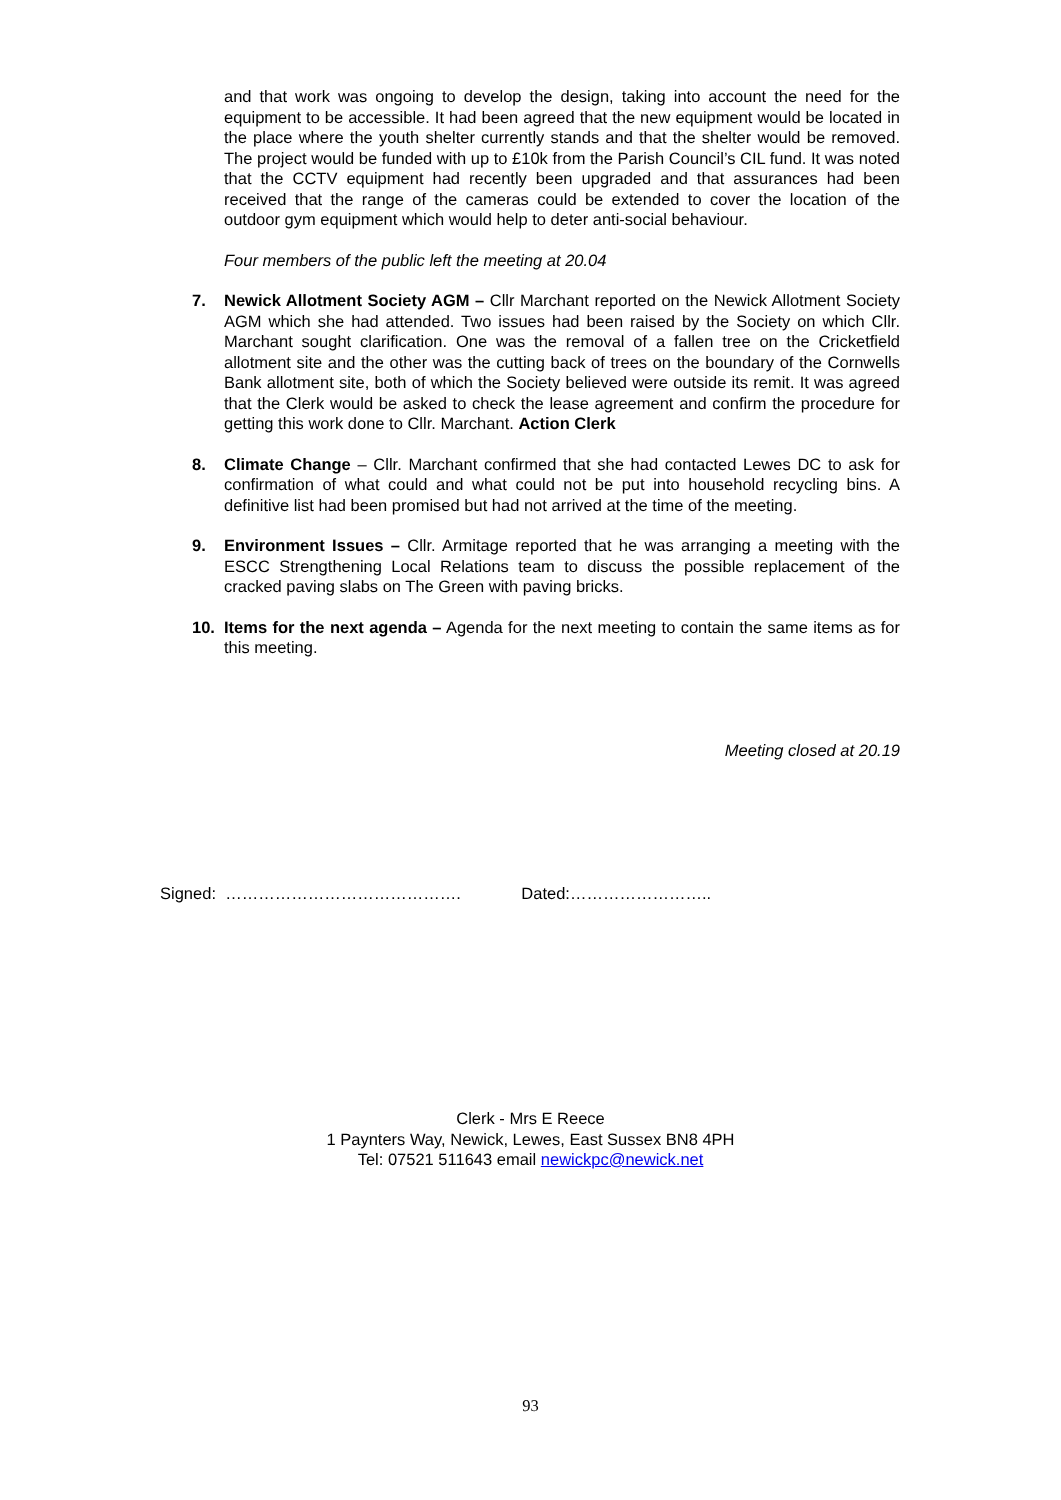and that work was ongoing to develop the design, taking into account the need for the equipment to be accessible. It had been agreed that the new equipment would be located in the place where the youth shelter currently stands and that the shelter would be removed. The project would be funded with up to £10k from the Parish Council’s CIL fund. It was noted that the CCTV equipment had recently been upgraded and that assurances had been received that the range of the cameras could be extended to cover the location of the outdoor gym equipment which would help to deter anti-social behaviour.
Four members of the public left the meeting at 20.04
7. Newick Allotment Society AGM – Cllr Marchant reported on the Newick Allotment Society AGM which she had attended. Two issues had been raised by the Society on which Cllr. Marchant sought clarification. One was the removal of a fallen tree on the Cricketfield allotment site and the other was the cutting back of trees on the boundary of the Cornwells Bank allotment site, both of which the Society believed were outside its remit. It was agreed that the Clerk would be asked to check the lease agreement and confirm the procedure for getting this work done to Cllr. Marchant. Action Clerk
8. Climate Change – Cllr. Marchant confirmed that she had contacted Lewes DC to ask for confirmation of what could and what could not be put into household recycling bins. A definitive list had been promised but had not arrived at the time of the meeting.
9. Environment Issues – Cllr. Armitage reported that he was arranging a meeting with the ESCC Strengthening Local Relations team to discuss the possible replacement of the cracked paving slabs on The Green with paving bricks.
10. Items for the next agenda – Agenda for the next meeting to contain the same items as for this meeting.
Meeting closed at 20.19
Signed: ……………………………………. Dated:……………………..
Clerk - Mrs E Reece
1 Paynters Way, Newick, Lewes, East Sussex BN8 4PH
Tel: 07521 511643 email newickpc@newick.net
93